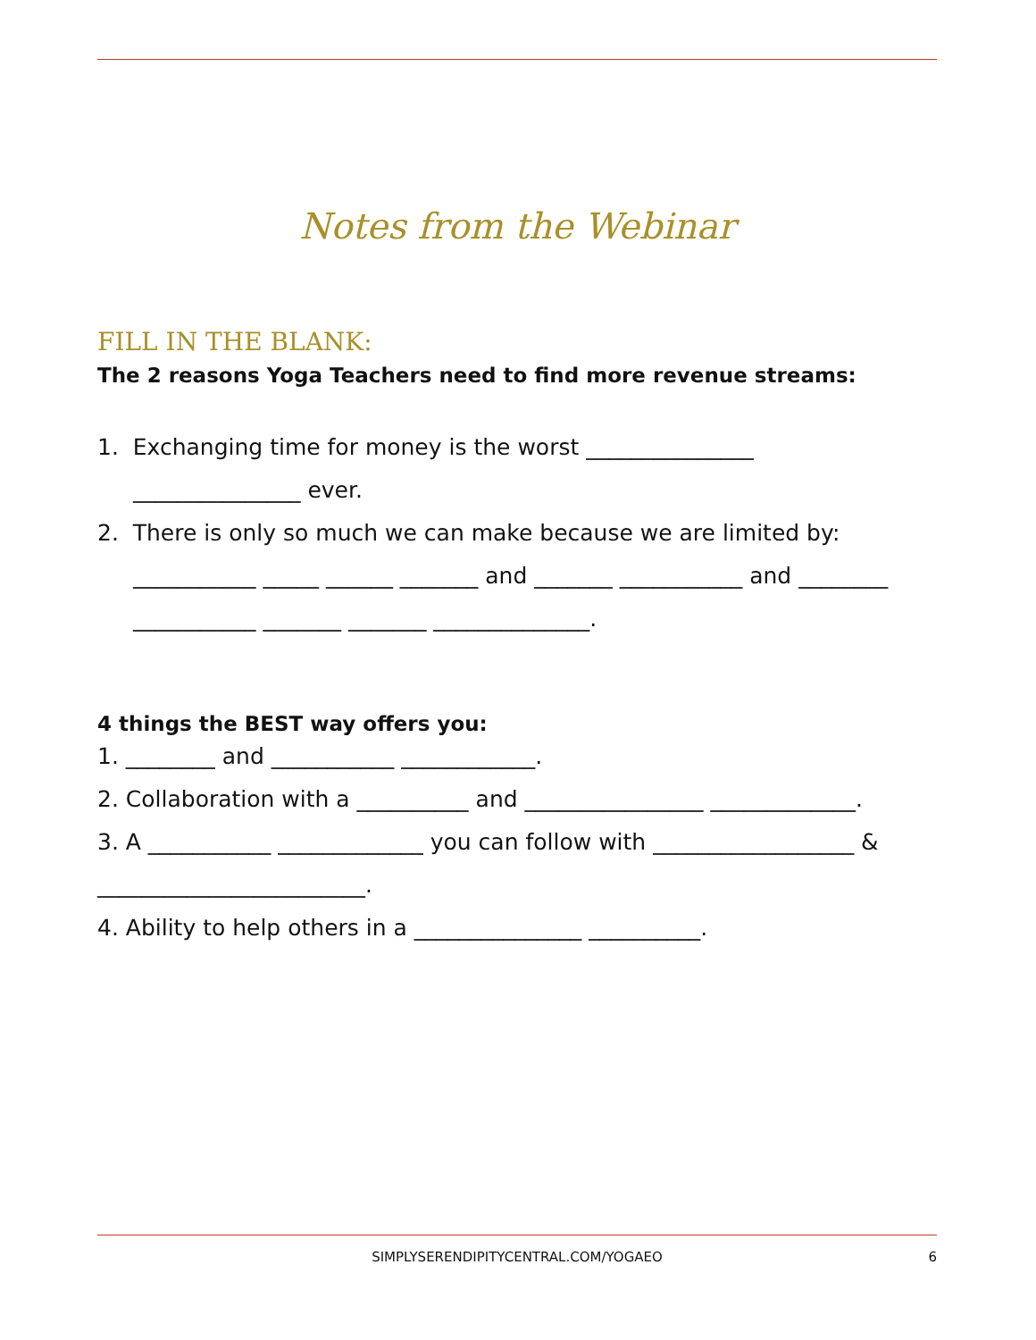Notes from the Webinar
FILL IN THE BLANK:
The 2 reasons Yoga Teachers need to find more revenue streams:
1. Exchanging time for money is the worst _______________
_______________ ever.
2. There is only so much we can make because we are limited by:
___________ _____ ______ _______ and _______ ___________ and ________
___________ _______ _______ ______________.
4 things the BEST way offers you:
1. ________ and ___________ ____________.
2. Collaboration with a __________ and ________________ _____________.
3. A ___________ _____________ you can follow with __________________ &
________________________.
4. Ability to help others in a _______________ __________.
SIMPLYSERENDIPITYCENTRAL.COM/YOGAEO 6